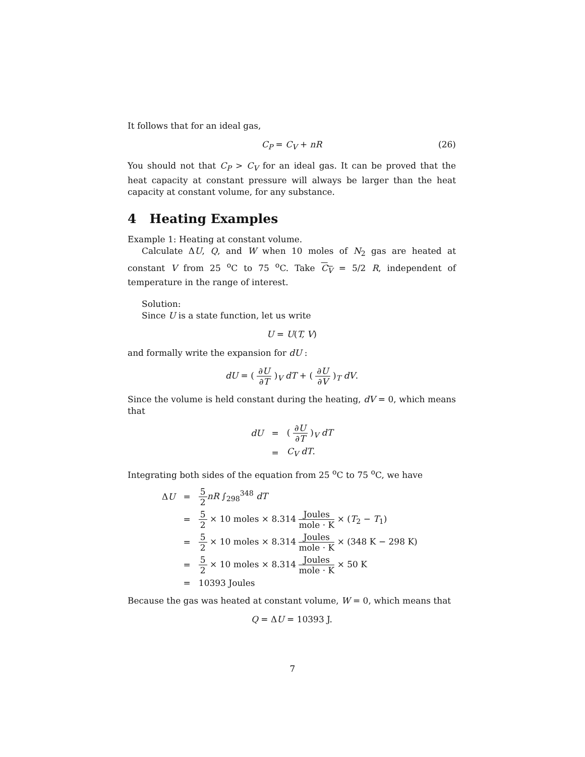It follows that for an ideal gas,
C<sub>P</sub> = C<sub>V</sub> + nR (26)
You should not that C<sub>P</sub> > C<sub>V</sub> for an ideal gas. It can be proved that the heat capacity at constant pressure will always be larger than the heat capacity at constant volume, for any substance.
4 Heating Examples
Example 1: Heating at constant volume.
Calculate ΔU, Q, and W when 10 moles of N<sub>2</sub> gas are heated at constant V from 25 <sup>o</sup>C to 75 <sup>o</sup>C. Take C<sub>V</sub> = 5/2 R, independent of temperature in the range of interest.
Solution:
Since U is a state function, let us write
U = U(T, V)
and formally write the expansion for dU :
dU = ( ∂U ∂T )<sub>V</sub> dT + ( ∂U ∂V )<sub>T</sub> dV.
Since the volume is held constant during the heating, dV = 0, which means that
| dU | = | ( ∂ U ∂ T )<sub>V</sub> dT |
| | = | C<sub>V</sub> dT . |
Integrating both sides of the equation from 25 <sup>o</sup>C to 75 <sup>o</sup>C, we have
| Δ U | = | 5 2 nR ∫<sub>298</sub><sup>348</sup> dT |
| | = | 5 2 × 10 moles × 8.314 Joules mole · K × ( T<sub>2</sub> − T<sub>1</sub>) |
| | = | 5 2 × 10 moles × 8.314 Joules mole · K × (348 K − 298 K) |
| | = | 5 2 × 10 moles × 8.314 Joules mole · K × 50 K |
| | = | 10393 Joules |
Because the gas was heated at constant volume, W = 0, which means that
Q = ΔU = 10393 J.
7